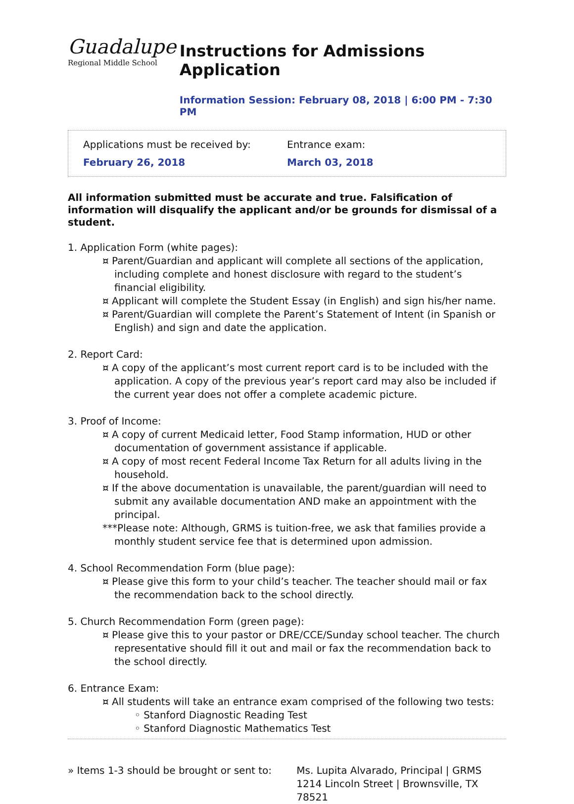Guadalupe
Regional Middle School
Instructions for Admissions Application
Information Session: February 08, 2018 | 6:00 PM - 7:30 PM
Applications must be received by:
February 26, 2018
Entrance exam:
March 03, 2018
All information submitted must be accurate and true. Falsification of information will disqualify the applicant and/or be grounds for dismissal of a student.
1. Application Form (white pages):
¤ Parent/Guardian and applicant will complete all sections of the application, including complete and honest disclosure with regard to the student’s financial eligibility.
¤ Applicant will complete the Student Essay (in English) and sign his/her name.
¤ Parent/Guardian will complete the Parent’s Statement of Intent (in Spanish or English) and sign and date the application.
2. Report Card:
¤ A copy of the applicant’s most current report card is to be included with the application. A copy of the previous year’s report card may also be included if the current year does not offer a complete academic picture.
3. Proof of Income:
¤ A copy of current Medicaid letter, Food Stamp information, HUD or other documentation of government assistance if applicable.
¤ A copy of most recent Federal Income Tax Return for all adults living in the household.
¤ If the above documentation is unavailable, the parent/guardian will need to submit any available documentation AND make an appointment with the principal.
***Please note: Although, GRMS is tuition-free, we ask that families provide a monthly student service fee that is determined upon admission.
4. School Recommendation Form (blue page):
¤ Please give this form to your child’s teacher. The teacher should mail or fax the recommendation back to the school directly.
5. Church Recommendation Form (green page):
¤ Please give this to your pastor or DRE/CCE/Sunday school teacher. The church representative should fill it out and mail or fax the recommendation back to the school directly.
6. Entrance Exam:
¤ All students will take an entrance exam comprised of the following two tests:
◦ Stanford Diagnostic Reading Test
◦ Stanford Diagnostic Mathematics Test
» Items 1-3 should be brought or sent to:
Ms. Lupita Alvarado, Principal | GRMS
1214 Lincoln Street | Brownsville, TX 78521